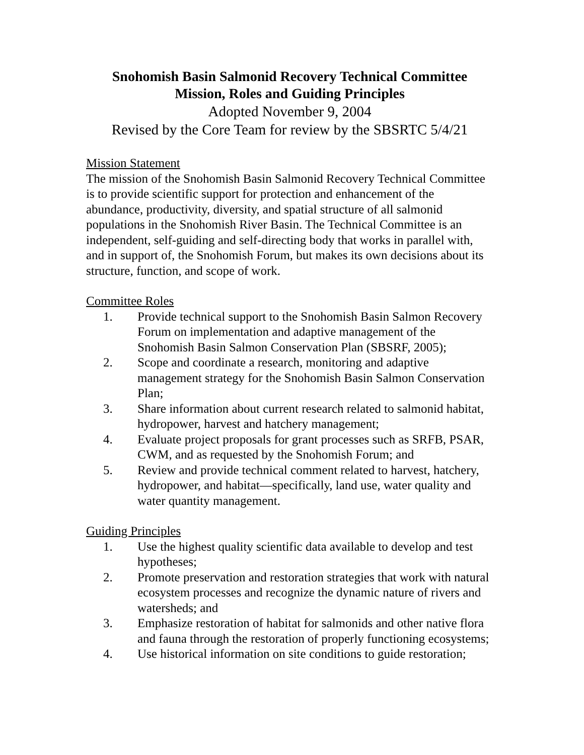Snohomish Basin Salmonid Recovery Technical Committee
Mission, Roles and Guiding Principles
Adopted November 9, 2004
Revised by the Core Team for review by the SBSRTC 5/4/21
Mission Statement
The mission of the Snohomish Basin Salmonid Recovery Technical Committee is to provide scientific support for protection and enhancement of the abundance, productivity, diversity, and spatial structure of all salmonid populations in the Snohomish River Basin. The Technical Committee is an independent, self-guiding and self-directing body that works in parallel with, and in support of, the Snohomish Forum, but makes its own decisions about its structure, function, and scope of work.
Committee Roles
1. Provide technical support to the Snohomish Basin Salmon Recovery Forum on implementation and adaptive management of the Snohomish Basin Salmon Conservation Plan (SBSRF, 2005);
2. Scope and coordinate a research, monitoring and adaptive management strategy for the Snohomish Basin Salmon Conservation Plan;
3. Share information about current research related to salmonid habitat, hydropower, harvest and hatchery management;
4. Evaluate project proposals for grant processes such as SRFB, PSAR, CWM, and as requested by the Snohomish Forum; and
5. Review and provide technical comment related to harvest, hatchery, hydropower, and habitat—specifically, land use, water quality and water quantity management.
Guiding Principles
1. Use the highest quality scientific data available to develop and test hypotheses;
2. Promote preservation and restoration strategies that work with natural ecosystem processes and recognize the dynamic nature of rivers and watersheds; and
3. Emphasize restoration of habitat for salmonids and other native flora and fauna through the restoration of properly functioning ecosystems;
4. Use historical information on site conditions to guide restoration;